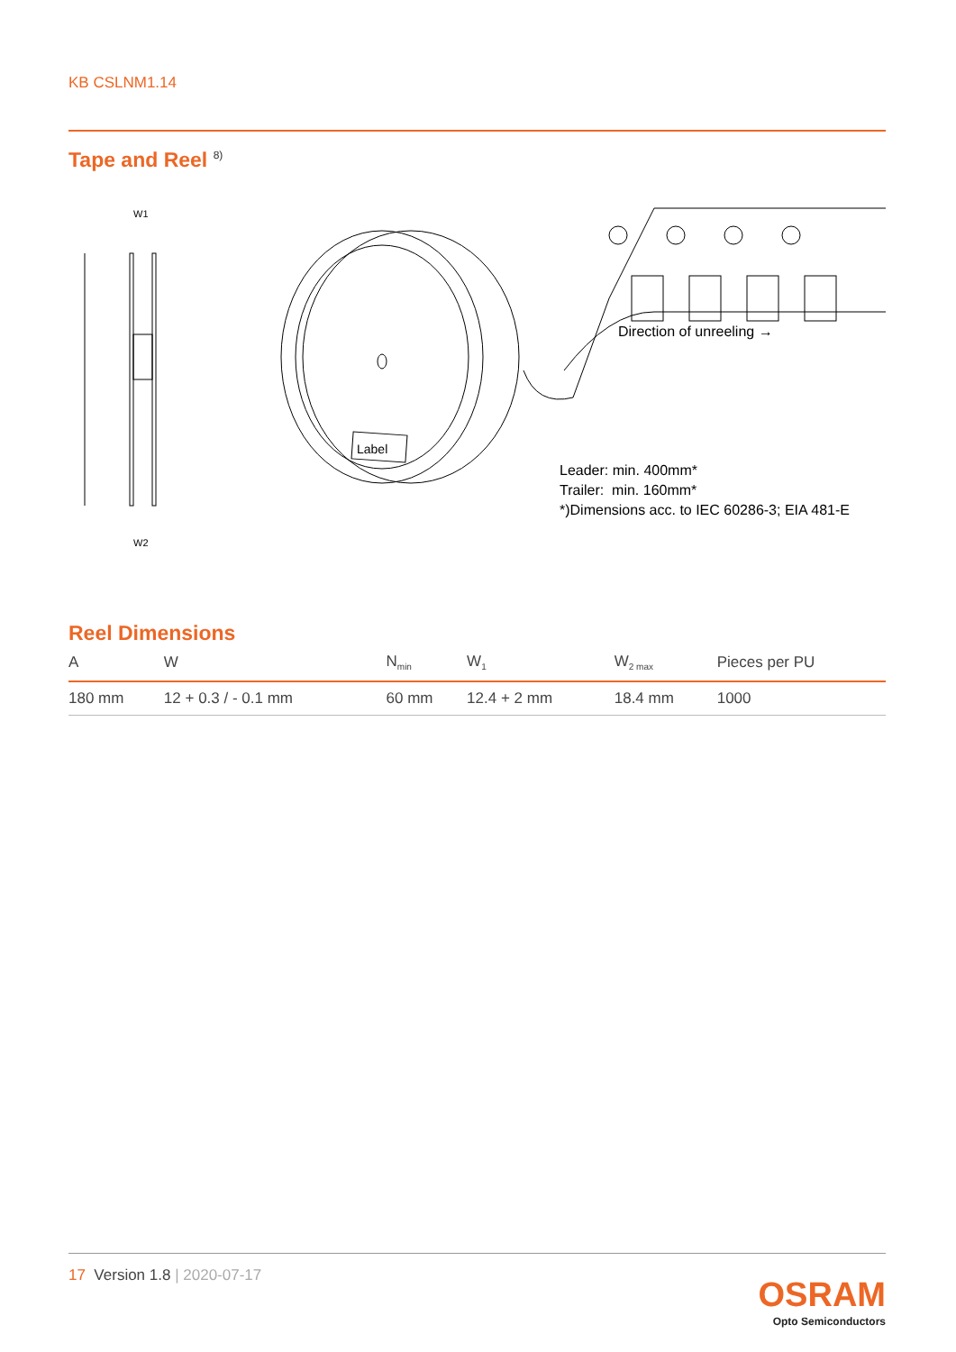KB CSLNM1.14
Tape and Reel <sup>8)</sup>
W1
W2
Label
Direction of unreeling →
Leader: min. 400mm*
Trailer: min. 160mm*
*)Dimensions acc. to IEC 60286-3; EIA 481-E
Reel Dimensions
| A | W | N<sub>min</sub> | W<sub>1</sub> | W<sub>2 max</sub> | Pieces per PU |
| --- | --- | --- | --- | --- | --- |
| 180 mm | 12 + 0.3 / - 0.1 mm | 60 mm | 12.4 + 2 mm | 18.4 mm | 1000 |
17 Version 1.8 | 2020-07-17
OSRAM
Opto Semiconductors